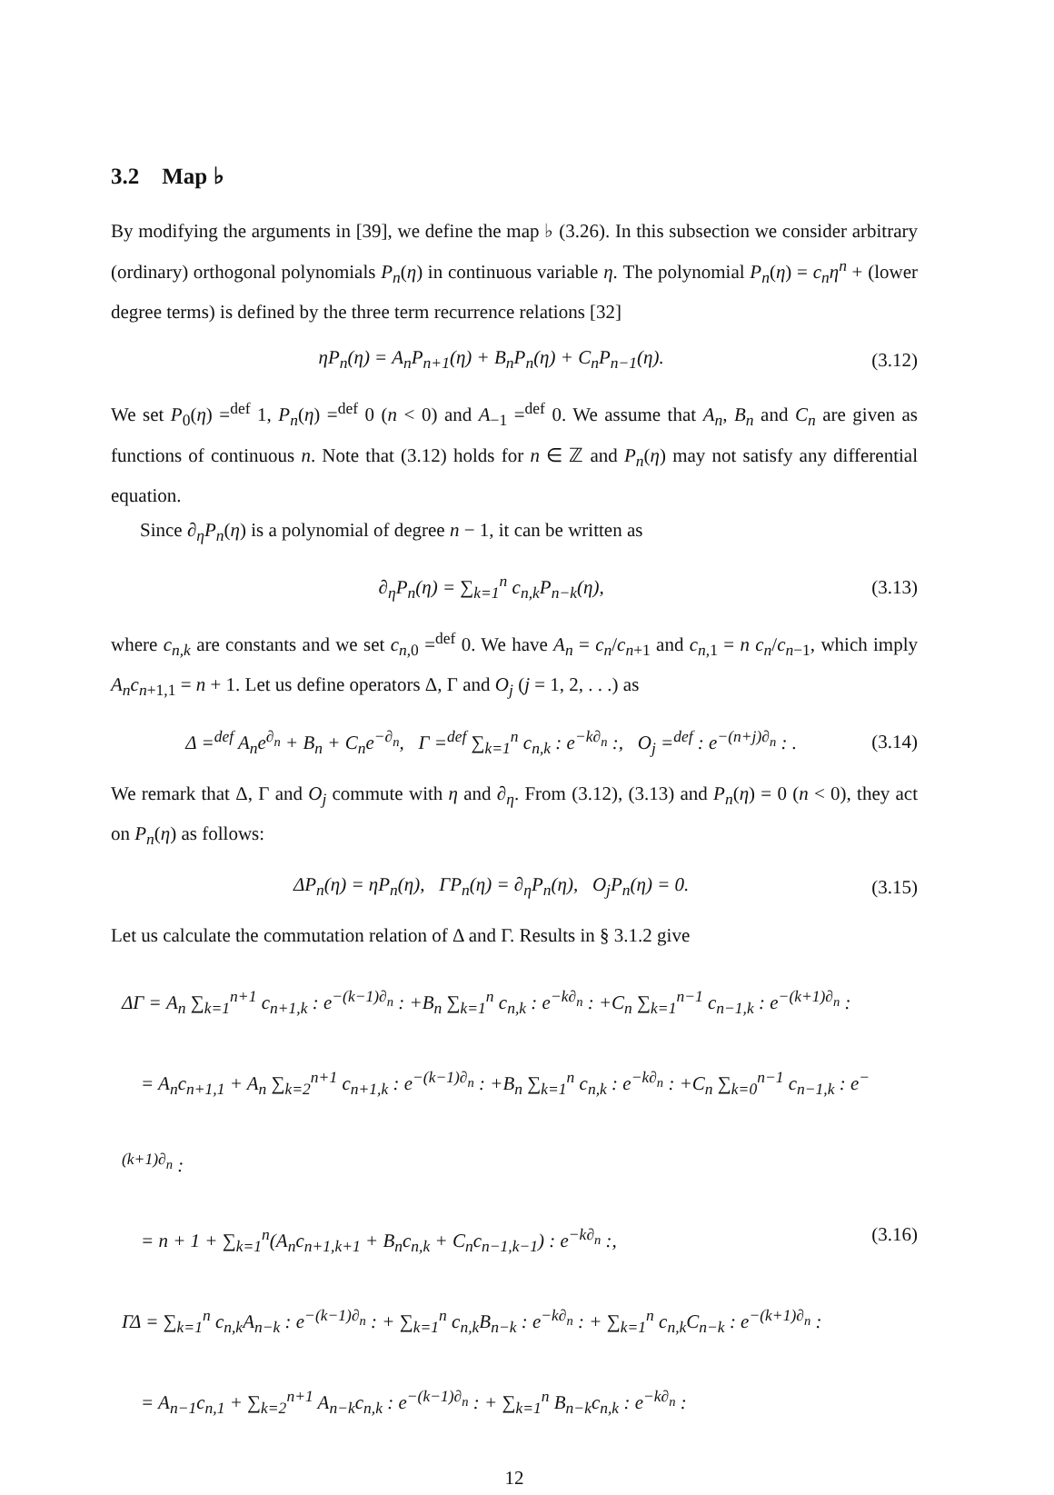3.2 Map ♭
By modifying the arguments in [39], we define the map ♭ (3.26). In this subsection we consider arbitrary (ordinary) orthogonal polynomials P<sub>n</sub>(η) in continuous variable η. The polynomial P<sub>n</sub>(η) = c<sub>n</sub>η<sup>n</sup> + (lower degree terms) is defined by the three term recurrence relations [32]
ηP<sub>n</sub>(η) = A<sub>n</sub>P<sub>n+1</sub>(η) + B<sub>n</sub>P<sub>n</sub>(η) + C<sub>n</sub>P<sub>n−1</sub>(η). (3.12)
We set P<sub>0</sub>(η) =<sup>def</sup> 1, P<sub>n</sub>(η) =<sup>def</sup> 0 (n < 0) and A<sub>−1</sub> =<sup>def</sup> 0. We assume that A<sub>n</sub>, B<sub>n</sub> and C<sub>n</sub> are given as functions of continuous n. Note that (3.12) holds for n ∈ ℤ and P<sub>n</sub>(η) may not satisfy any differential equation.
Since ∂<sub>η</sub>P<sub>n</sub>(η) is a polynomial of degree n − 1, it can be written as
∂<sub>η</sub>P<sub>n</sub>(η) = ∑<sub>k=1</sub><sup>n</sup> c<sub>n,k</sub>P<sub>n−k</sub>(η), (3.13)
where c<sub>n,k</sub> are constants and we set c<sub>n,0</sub> =<sup>def</sup> 0. We have A<sub>n</sub> = c<sub>n</sub>/c<sub>n+1</sub> and c<sub>n,1</sub> = n c<sub>n</sub>/c<sub>n−1</sub>, which imply A<sub>n</sub>c<sub>n+1,1</sub> = n + 1. Let us define operators Δ, Γ and O<sub>j</sub> (j = 1, 2, . . .) as
Δ =<sup>def</sup> A<sub>n</sub>e<sup>∂<sub>n</sub></sup> + B<sub>n</sub> + C<sub>n</sub>e<sup>−∂<sub>n</sub></sup>, Γ =<sup>def</sup> ∑<sub>k=1</sub><sup>n</sup> c<sub>n,k</sub> : e<sup>−k∂<sub>n</sub></sup> :, O<sub>j</sub> =<sup>def</sup> : e<sup>−(n+j)∂<sub>n</sub></sup> : . (3.14)
We remark that Δ, Γ and O<sub>j</sub> commute with η and ∂<sub>η</sub>. From (3.12), (3.13) and P<sub>n</sub>(η) = 0 (n < 0), they act on P<sub>n</sub>(η) as follows:
ΔP<sub>n</sub>(η) = ηP<sub>n</sub>(η), ΓP<sub>n</sub>(η) = ∂<sub>η</sub>P<sub>n</sub>(η), O<sub>j</sub>P<sub>n</sub>(η) = 0. (3.15)
Let us calculate the commutation relation of Δ and Γ. Results in § 3.1.2 give
ΔΓ = A<sub>n</sub> ∑<sub>k=1</sub><sup>n+1</sup> c<sub>n+1,k</sub> : e<sup>−(k−1)∂<sub>n</sub></sup> : +B<sub>n</sub> ∑<sub>k=1</sub><sup>n</sup> c<sub>n,k</sub> : e<sup>−k∂<sub>n</sub></sup> : +C<sub>n</sub> ∑<sub>k=1</sub><sup>n−1</sup> c<sub>n−1,k</sub> : e<sup>−(k+1)∂<sub>n</sub></sup> :
= A<sub>n</sub>c<sub>n+1,1</sub> + A<sub>n</sub> ∑<sub>k=2</sub><sup>n+1</sup> c<sub>n+1,k</sub> : e<sup>−(k−1)∂<sub>n</sub></sup> : +B<sub>n</sub> ∑<sub>k=1</sub><sup>n</sup> c<sub>n,k</sub> : e<sup>−k∂<sub>n</sub></sup> : +C<sub>n</sub> ∑<sub>k=0</sub><sup>n−1</sup> c<sub>n−1,k</sub> : e<sup>−(k+1)∂<sub>n</sub></sup> :
= n + 1 + ∑<sub>k=1</sub><sup>n</sup>(A<sub>n</sub>c<sub>n+1,k+1</sub> + B<sub>n</sub>c<sub>n,k</sub> + C<sub>n</sub>c<sub>n−1,k−1</sub>) : e<sup>−k∂<sub>n</sub></sup> :, (3.16)
ΓΔ = ∑<sub>k=1</sub><sup>n</sup> c<sub>n,k</sub>A<sub>n−k</sub> : e<sup>−(k−1)∂<sub>n</sub></sup> : + ∑<sub>k=1</sub><sup>n</sup> c<sub>n,k</sub>B<sub>n−k</sub> : e<sup>−k∂<sub>n</sub></sup> : + ∑<sub>k=1</sub><sup>n</sup> c<sub>n,k</sub>C<sub>n−k</sub> : e<sup>−(k+1)∂<sub>n</sub></sup> :
= A<sub>n−1</sub>c<sub>n,1</sub> + ∑<sub>k=2</sub><sup>n+1</sup> A<sub>n−k</sub>c<sub>n,k</sub> : e<sup>−(k−1)∂<sub>n</sub></sup> : + ∑<sub>k=1</sub><sup>n</sup> B<sub>n−k</sub>c<sub>n,k</sub> : e<sup>−k∂<sub>n</sub></sup> :
12